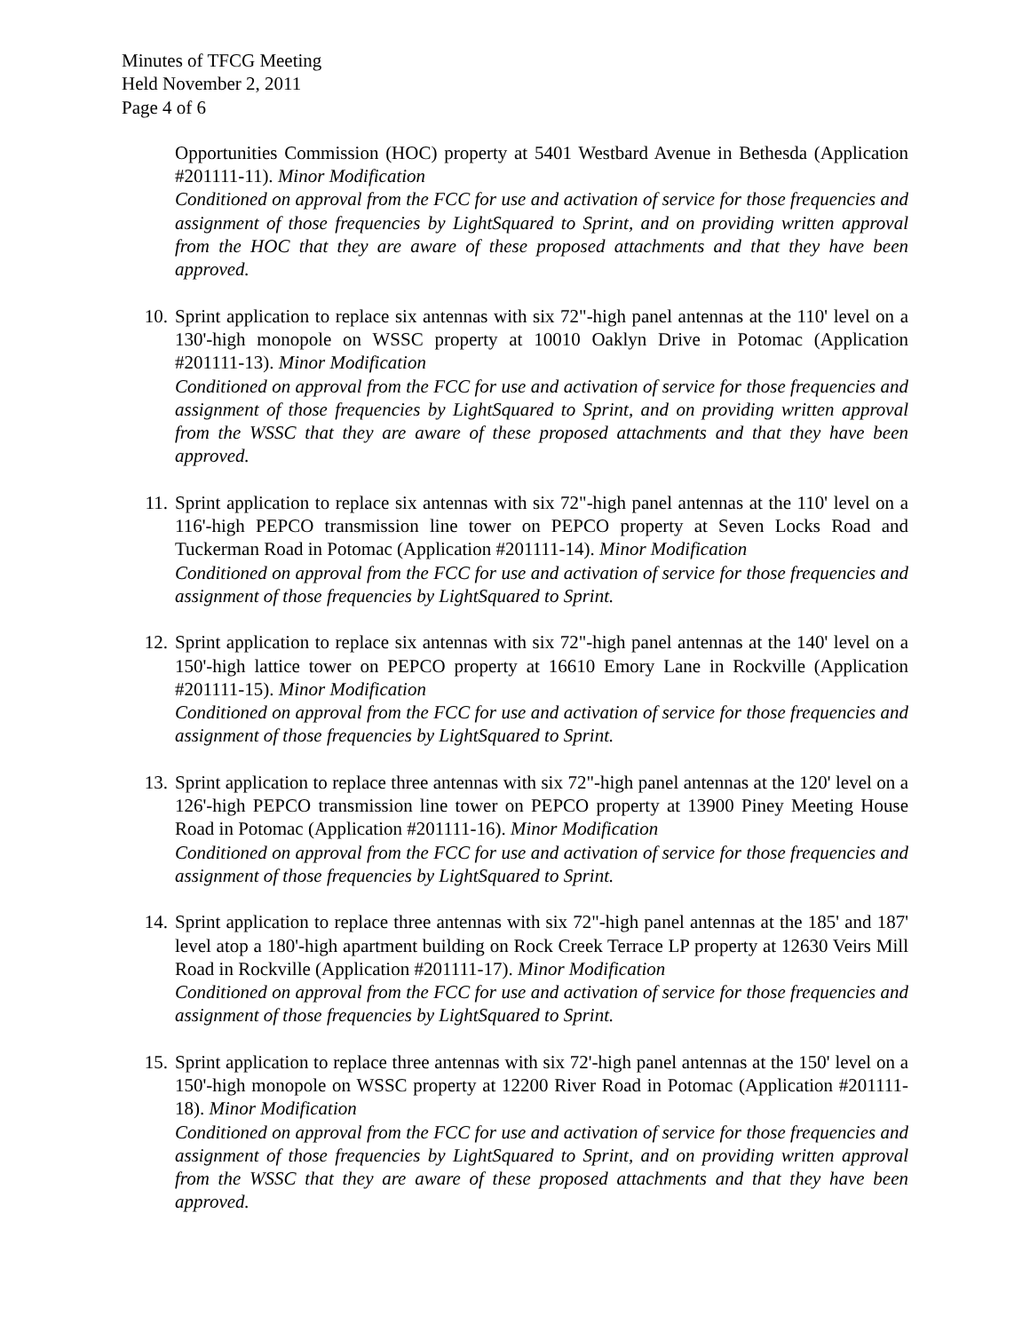Minutes of TFCG Meeting
Held November 2, 2011
Page 4 of 6
Opportunities Commission (HOC) property at 5401 Westbard Avenue in Bethesda (Application #201111-11). Minor Modification
Conditioned on approval from the FCC for use and activation of service for those frequencies and assignment of those frequencies by LightSquared to Sprint, and on providing written approval from the HOC that they are aware of these proposed attachments and that they have been approved.
10. Sprint application to replace six antennas with six 72"-high panel antennas at the 110' level on a 130'-high monopole on WSSC property at 10010 Oaklyn Drive in Potomac (Application #201111-13). Minor Modification
Conditioned on approval from the FCC for use and activation of service for those frequencies and assignment of those frequencies by LightSquared to Sprint, and on providing written approval from the WSSC that they are aware of these proposed attachments and that they have been approved.
11. Sprint application to replace six antennas with six 72"-high panel antennas at the 110' level on a 116'-high PEPCO transmission line tower on PEPCO property at Seven Locks Road and Tuckerman Road in Potomac (Application #201111-14). Minor Modification
Conditioned on approval from the FCC for use and activation of service for those frequencies and assignment of those frequencies by LightSquared to Sprint.
12. Sprint application to replace six antennas with six 72"-high panel antennas at the 140' level on a 150'-high lattice tower on PEPCO property at 16610 Emory Lane in Rockville (Application #201111-15). Minor Modification
Conditioned on approval from the FCC for use and activation of service for those frequencies and assignment of those frequencies by LightSquared to Sprint.
13. Sprint application to replace three antennas with six 72"-high panel antennas at the 120' level on a 126'-high PEPCO transmission line tower on PEPCO property at 13900 Piney Meeting House Road in Potomac (Application #201111-16). Minor Modification
Conditioned on approval from the FCC for use and activation of service for those frequencies and assignment of those frequencies by LightSquared to Sprint.
14. Sprint application to replace three antennas with six 72"-high panel antennas at the 185' and 187' level atop a 180'-high apartment building on Rock Creek Terrace LP property at 12630 Veirs Mill Road in Rockville (Application #201111-17). Minor Modification
Conditioned on approval from the FCC for use and activation of service for those frequencies and assignment of those frequencies by LightSquared to Sprint.
15. Sprint application to replace three antennas with six 72'-high panel antennas at the 150' level on a 150'-high monopole on WSSC property at 12200 River Road in Potomac (Application #201111-18). Minor Modification
Conditioned on approval from the FCC for use and activation of service for those frequencies and assignment of those frequencies by LightSquared to Sprint, and on providing written approval from the WSSC that they are aware of these proposed attachments and that they have been approved.